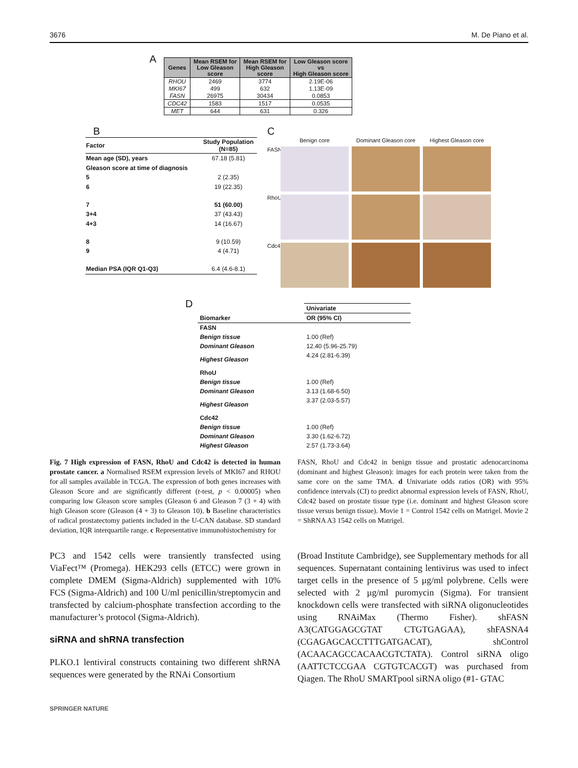3676 M. De Piano et al.
A
| Genes | Mean RSEM for Low Gleason score | Mean RSEM for High Gleason score | Low Gleason score vs High Gleason score |
| --- | --- | --- | --- |
| RHOU | 2469 | 3774 | 2.19E-06 |
| MKI67 | 499 | 632 | 1.13E-09 |
| FASN | 26975 | 30434 | 0.0853 |
| CDC42 | 1583 | 1517 | 0.0535 |
| MET | 644 | 631 | 0.326 |
B
| Factor | Study Population (N=85) |
| --- | --- |
| Mean age (SD), years | 67.18 (5.81) |
| Gleason score at time of diagnosis | |
| 5 | 2 (2.35) |
| 6 | 19 (22.35) |
| 7 | 51 (60.00) |
| 3+4 | 37 (43.43) |
| 4+3 | 14 (16.67) |
| 8 | 9 (10.59) |
| 9 | 4 (4.71) |
| Median PSA (IQR Q1-Q3) | 6.4 (4.6-8.1) |
C
Benign core Dominant Gleason core Highest Gleason core FASN
RhoU
Cdc42
D
| | Univariate |
| Biomarker | OR (95% CI) |
| FASN | |
| Benign tissue | 1.00 (Ref) |
| Dominant Gleason | 12.40 (5.96-25.79) |
| Highest Gleason | 4.24 (2.81-6.39) |
| RhoU | |
| Benign tissue | 1.00 (Ref) |
| Dominant Gleason | 3.13 (1.68-6.50) |
| Highest Gleason | 3.37 (2.03-5.57) |
| Cdc42 | |
| Benign tissue | 1.00 (Ref) |
| Dominant Gleason | 3.30 (1.62-6.72) |
| Highest Gleason | 2.57 (1.73-3.64) |
Fig. 7 High expression of FASN, RhoU and Cdc42 is detected in human prostate cancer. a Normalised RSEM expression levels of MKI67 and RHOU for all samples available in TCGA. The expression of both genes increases with Gleason Score and are significantly different (t-test, p < 0.00005) when comparing low Gleason score samples (Gleason 6 and Gleason 7 (3 + 4) with high Gleason score (Gleason (4 + 3) to Gleason 10). b Baseline characteristics of radical prostatectomy patients included in the U-CAN database. SD standard deviation, IQR interquartile range. c Representative immunohistochemistry for
FASN, RhoU and Cdc42 in benign tissue and prostatic adenocarcinoma (dominant and highest Gleason): images for each protein were taken from the same core on the same TMA. d Univariate odds ratios (OR) with 95% confidence intervals (CI) to predict abnormal expression levels of FASN, RhoU, Cdc42 based on prostate tissue type (i.e. dominant and highest Gleason score tissue versus benign tissue). Movie 1 = Control 1542 cells on Matrigel. Movie 2 = ShRNA A3 1542 cells on Matrigel.
PC3 and 1542 cells were transiently transfected using ViaFect™ (Promega). HEK293 cells (ETCC) were grown in complete DMEM (Sigma-Aldrich) supplemented with 10% FCS (Sigma-Aldrich) and 100 U/ml penicillin/streptomycin and transfected by calcium-phosphate transfection according to the manufacturer’s protocol (Sigma-Aldrich).
siRNA and shRNA transfection
PLKO.1 lentiviral constructs containing two different shRNA sequences were generated by the RNAi Consortium
(Broad Institute Cambridge), see Supplementary methods for all sequences. Supernatant containing lentivirus was used to infect target cells in the presence of 5 µg/ml polybrene. Cells were selected with 2 µg/ml puromycin (Sigma). For transient knockdown cells were transfected with siRNA oligonucleotides using RNAiMax (Thermo Fisher). shFASN A3(CATGGAGCGTAT CTGTGAGAA), shFASNA4 (CGAGAGCACCTTTGATGACAT), shControl (ACAACAGCCACAACGTCTATA). Control siRNA oligo (AATTCTCCGAA CGTGTCACGT) was purchased from Qiagen. The RhoU SMARTpool siRNA oligo (#1- GTAC
SPRINGER NATURE